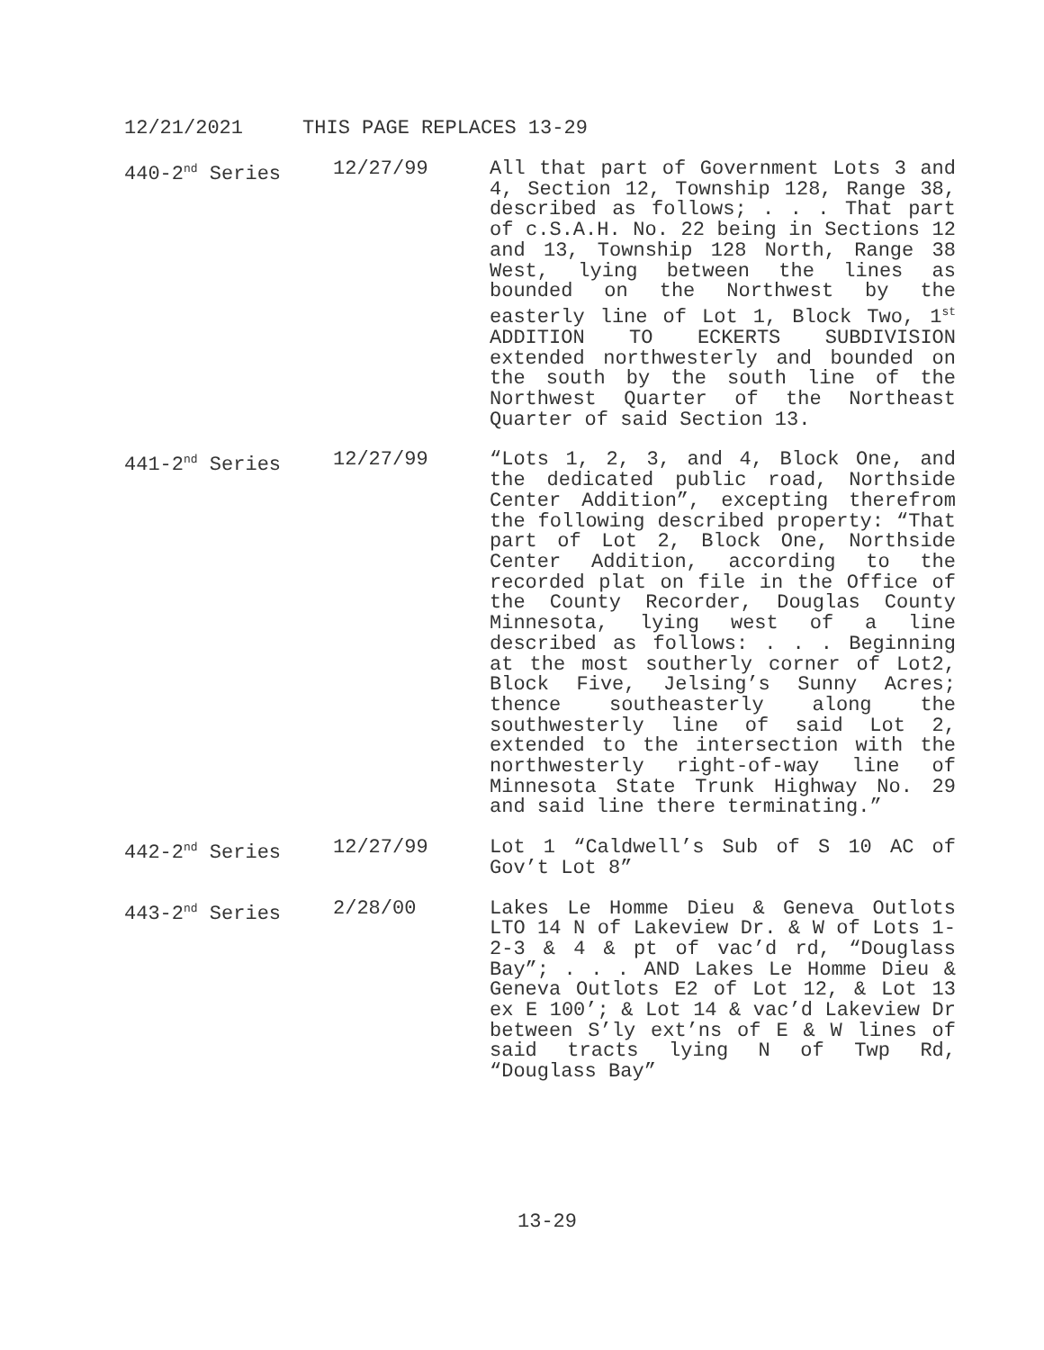12/21/2021 THIS PAGE REPLACES 13-29
| 440-2<sup>nd</sup> Series | 12/27/99 | All that part of Government Lots 3 and 4, Section 12, Township 128, Range 38, described as follows; . . . That part of c.S.A.H. No. 22 being in Sections 12 and 13, Township 128 North, Range 38 West, lying between the lines as bounded on the Northwest by the easterly line of Lot 1, Block Two, 1<sup>st</sup> ADDITION TO ECKERTS SUBDIVISION extended northwesterly and bounded on the south by the south line of the Northwest Quarter of the Northeast Quarter of said Section 13. |
| 441-2<sup>nd</sup> Series | 12/27/99 | “Lots 1, 2, 3, and 4, Block One, and the dedicated public road, Northside Center Addition”, excepting therefrom the following described property: “That part of Lot 2, Block One, Northside Center Addition, according to the recorded plat on file in the Office of the County Recorder, Douglas County Minnesota, lying west of a line described as follows: . . . Beginning at the most southerly corner of Lot2, Block Five, Jelsing’s Sunny Acres; thence southeasterly along the southwesterly line of said Lot 2, extended to the intersection with the northwesterly right-of-way line of Minnesota State Trunk Highway No. 29 and said line there terminating.” |
| 442-2<sup>nd</sup> Series | 12/27/99 | Lot 1 “Caldwell’s Sub of S 10 AC of Gov’t Lot 8” |
| 443-2<sup>nd</sup> Series | 2/28/00 | Lakes Le Homme Dieu & Geneva Outlots LTO 14 N of Lakeview Dr. & W of Lots 1-2-3 & 4 & pt of vac’d rd, “Douglass Bay”; . . . AND Lakes Le Homme Dieu & Geneva Outlots E2 of Lot 12, & Lot 13 ex E 100’; & Lot 14 & vac’d Lakeview Dr between S’ly ext’ns of E & W lines of said tracts lying N of Twp Rd, “Douglass Bay” |
13-29